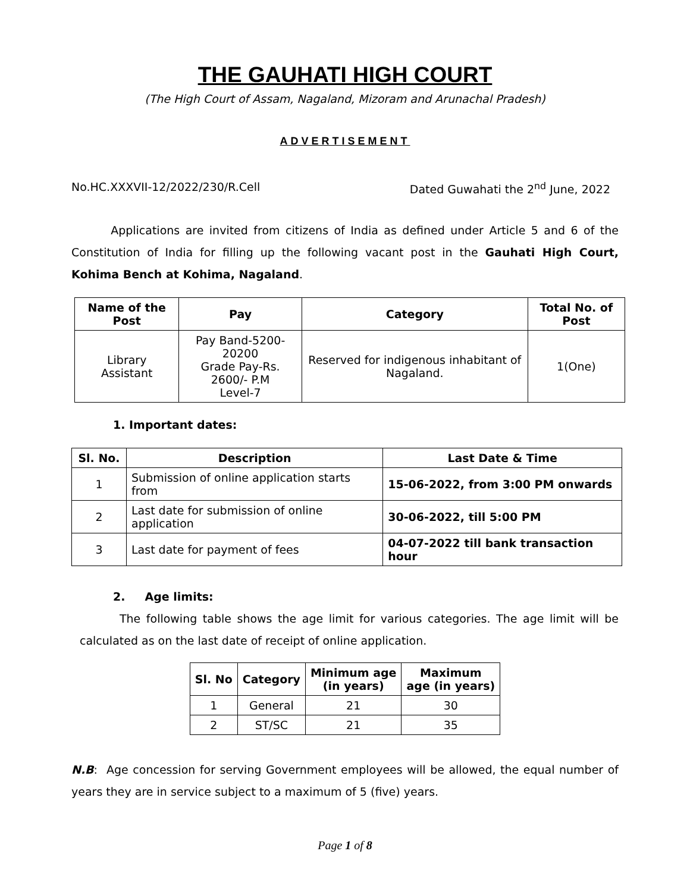THE GAUHATI HIGH COURT
(The High Court of Assam, Nagaland, Mizoram and Arunachal Pradesh)
ADVERTISEMENT
No.HC.XXXVII-12/2022/230/R.Cell Dated Guwahati the 2<sup>nd</sup> June, 2022
Applications are invited from citizens of India as defined under Article 5 and 6 of the Constitution of India for filling up the following vacant post in the Gauhati High Court, Kohima Bench at Kohima, Nagaland.
| Name of the Post | Pay | Category | Total No. of Post |
| --- | --- | --- | --- |
| Library Assistant | Pay Band-5200-20200 Grade Pay-Rs. 2600/- P.M Level-7 | Reserved for indigenous inhabitant of Nagaland. | 1(One) |
1. Important dates:
| Sl. No. | Description | Last Date & Time |
| --- | --- | --- |
| 1 | Submission of online application starts from | 15-06-2022, from 3:00 PM onwards |
| 2 | Last date for submission of online application | 30-06-2022, till 5:00 PM |
| 3 | Last date for payment of fees | 04-07-2022 till bank transaction hour |
2. Age limits:
The following table shows the age limit for various categories. The age limit will be calculated as on the last date of receipt of online application.
| Sl. No | Category | Minimum age (in years) | Maximum age (in years) |
| --- | --- | --- | --- |
| 1 | General | 21 | 30 |
| 2 | ST/SC | 21 | 35 |
N.B: Age concession for serving Government employees will be allowed, the equal number of years they are in service subject to a maximum of 5 (five) years.
Page 1 of 8